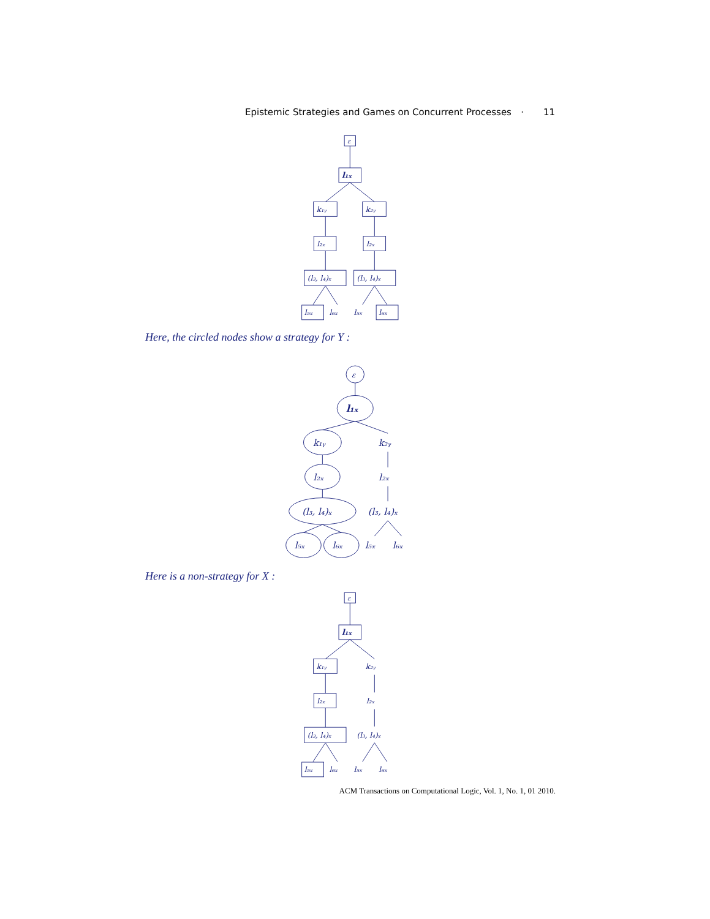Epistemic Strategies and Games on Concurrent Processes · 11
ε
l₁ₓ
k₁ᵧ
k₂ᵧ
l₂ₓ
l₂ₓ
(l₃, l₄)ₓ
(l₃, l₄)ₓ
l₅ₓ
l₆ₓ
l₅ₓ
l₆ₓ
Here, the circled nodes show a strategy for Y :
ε
l₁ₓ
k₁ᵧ
k₂ᵧ
l₂ₓ
l₂ₓ
(l₃, l₄)ₓ
(l₃, l₄)ₓ
l₅ₓ
l₆ₓ
l₅ₓ
l₆ₓ
Here is a non-strategy for X :
ε
l₁ₓ
k₁ᵧ
k₂ᵧ
l₂ₓ
l₂ₓ
(l₃, l₄)ₓ
(l₃, l₄)ₓ
l₅ₓ
l₆ₓ
l₅ₓ
l₆ₓ
ACM Transactions on Computational Logic, Vol. 1, No. 1, 01 2010.